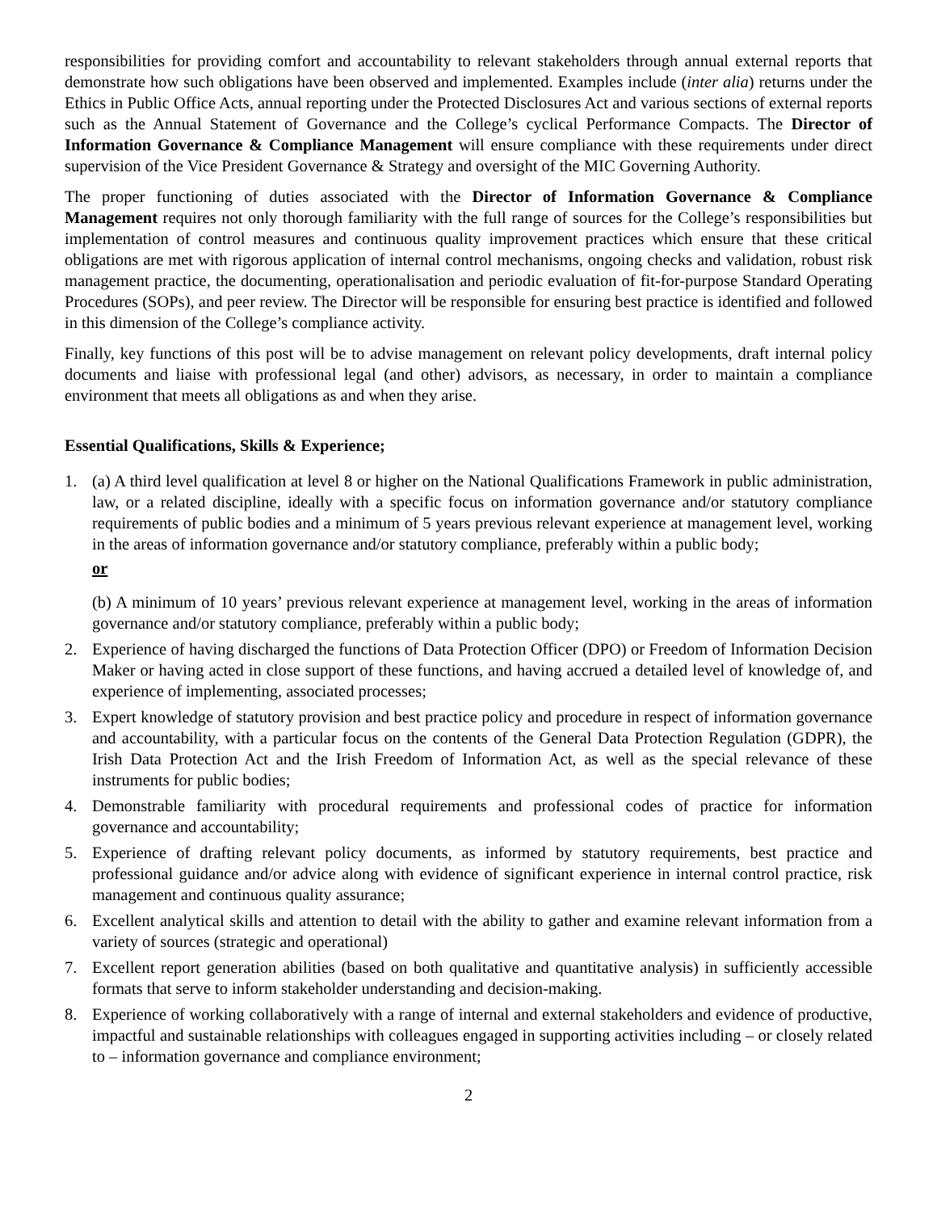responsibilities for providing comfort and accountability to relevant stakeholders through annual external reports that demonstrate how such obligations have been observed and implemented. Examples include (inter alia) returns under the Ethics in Public Office Acts, annual reporting under the Protected Disclosures Act and various sections of external reports such as the Annual Statement of Governance and the College’s cyclical Performance Compacts. The Director of Information Governance & Compliance Management will ensure compliance with these requirements under direct supervision of the Vice President Governance & Strategy and oversight of the MIC Governing Authority.
The proper functioning of duties associated with the Director of Information Governance & Compliance Management requires not only thorough familiarity with the full range of sources for the College’s responsibilities but implementation of control measures and continuous quality improvement practices which ensure that these critical obligations are met with rigorous application of internal control mechanisms, ongoing checks and validation, robust risk management practice, the documenting, operationalisation and periodic evaluation of fit-for-purpose Standard Operating Procedures (SOPs), and peer review. The Director will be responsible for ensuring best practice is identified and followed in this dimension of the College’s compliance activity.
Finally, key functions of this post will be to advise management on relevant policy developments, draft internal policy documents and liaise with professional legal (and other) advisors, as necessary, in order to maintain a compliance environment that meets all obligations as and when they arise.
Essential Qualifications, Skills & Experience;
1. (a) A third level qualification at level 8 or higher on the National Qualifications Framework in public administration, law, or a related discipline, ideally with a specific focus on information governance and/or statutory compliance requirements of public bodies and a minimum of 5 years previous relevant experience at management level, working in the areas of information governance and/or statutory compliance, preferably within a public body;
or
(b) A minimum of 10 years’ previous relevant experience at management level, working in the areas of information governance and/or statutory compliance, preferably within a public body;
2. Experience of having discharged the functions of Data Protection Officer (DPO) or Freedom of Information Decision Maker or having acted in close support of these functions, and having accrued a detailed level of knowledge of, and experience of implementing, associated processes;
3. Expert knowledge of statutory provision and best practice policy and procedure in respect of information governance and accountability, with a particular focus on the contents of the General Data Protection Regulation (GDPR), the Irish Data Protection Act and the Irish Freedom of Information Act, as well as the special relevance of these instruments for public bodies;
4. Demonstrable familiarity with procedural requirements and professional codes of practice for information governance and accountability;
5. Experience of drafting relevant policy documents, as informed by statutory requirements, best practice and professional guidance and/or advice along with evidence of significant experience in internal control practice, risk management and continuous quality assurance;
6. Excellent analytical skills and attention to detail with the ability to gather and examine relevant information from a variety of sources (strategic and operational)
7. Excellent report generation abilities (based on both qualitative and quantitative analysis) in sufficiently accessible formats that serve to inform stakeholder understanding and decision-making.
8. Experience of working collaboratively with a range of internal and external stakeholders and evidence of productive, impactful and sustainable relationships with colleagues engaged in supporting activities including – or closely related to – information governance and compliance environment;
2